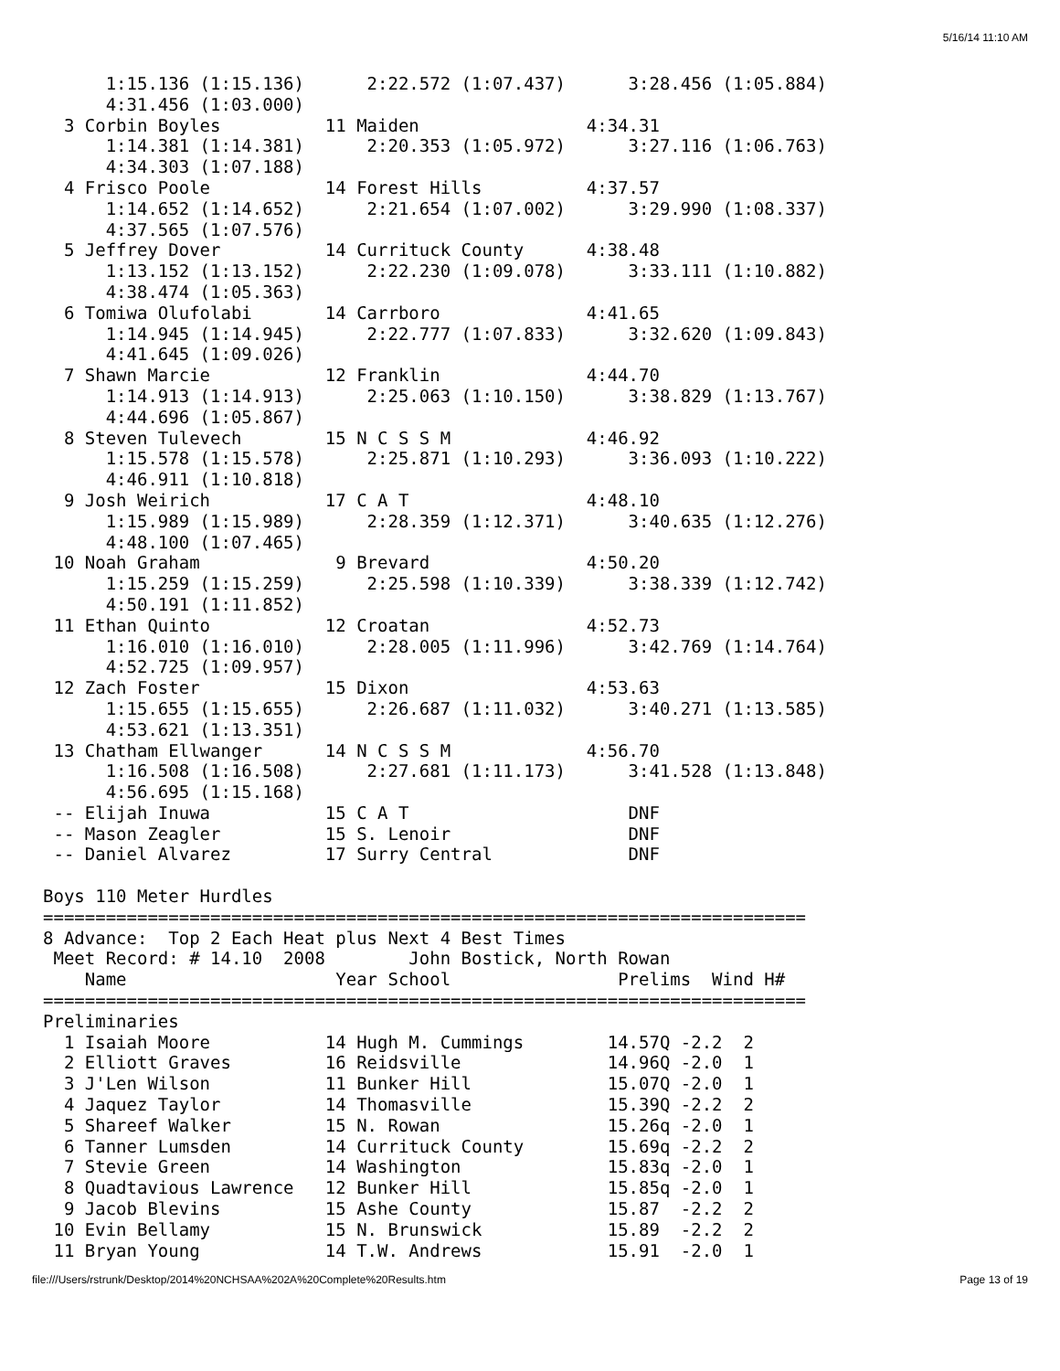5/16/14 11:10 AM
      1:15.136 (1:15.136)      2:22.572 (1:07.437)      3:28.456 (1:05.884)
      4:31.456 (1:03.000)
  3 Corbin Boyles          11 Maiden                4:34.31
      1:14.381 (1:14.381)      2:20.353 (1:05.972)      3:27.116 (1:06.763)
      4:34.303 (1:07.188)
  4 Frisco Poole           14 Forest Hills          4:37.57
      1:14.652 (1:14.652)      2:21.654 (1:07.002)      3:29.990 (1:08.337)
      4:37.565 (1:07.576)
  5 Jeffrey Dover          14 Currituck County      4:38.48
      1:13.152 (1:13.152)      2:22.230 (1:09.078)      3:33.111 (1:10.882)
      4:38.474 (1:05.363)
  6 Tomiwa Olufolabi       14 Carrboro              4:41.65
      1:14.945 (1:14.945)      2:22.777 (1:07.833)      3:32.620 (1:09.843)
      4:41.645 (1:09.026)
  7 Shawn Marcie           12 Franklin              4:44.70
      1:14.913 (1:14.913)      2:25.063 (1:10.150)      3:38.829 (1:13.767)
      4:44.696 (1:05.867)
  8 Steven Tulevech        15 N C S S M             4:46.92
      1:15.578 (1:15.578)      2:25.871 (1:10.293)      3:36.093 (1:10.222)
      4:46.911 (1:10.818)
  9 Josh Weirich           17 C A T                 4:48.10
      1:15.989 (1:15.989)      2:28.359 (1:12.371)      3:40.635 (1:12.276)
      4:48.100 (1:07.465)
 10 Noah Graham             9 Brevard               4:50.20
      1:15.259 (1:15.259)      2:25.598 (1:10.339)      3:38.339 (1:12.742)
      4:50.191 (1:11.852)
 11 Ethan Quinto           12 Croatan               4:52.73
      1:16.010 (1:16.010)      2:28.005 (1:11.996)      3:42.769 (1:14.764)
      4:52.725 (1:09.957)
 12 Zach Foster            15 Dixon                 4:53.63
      1:15.655 (1:15.655)      2:26.687 (1:11.032)      3:40.271 (1:13.585)
      4:53.621 (1:13.351)
 13 Chatham Ellwanger      14 N C S S M             4:56.70
      1:16.508 (1:16.508)      2:27.681 (1:11.173)      3:41.528 (1:13.848)
      4:56.695 (1:15.168)
 -- Elijah Inuwa           15 C A T                     DNF
 -- Mason Zeagler          15 S. Lenoir                 DNF
 -- Daniel Alvarez         17 Surry Central             DNF

Boys 110 Meter Hurdles
=========================================================================
8 Advance:  Top 2 Each Heat plus Next 4 Best Times
 Meet Record: # 14.10  2008        John Bostick, North Rowan
    Name                    Year School                Prelims  Wind H#
=========================================================================
Preliminaries
  1 Isaiah Moore           14 Hugh M. Cummings        14.57Q -2.2  2
  2 Elliott Graves         16 Reidsville              14.96Q -2.0  1
  3 J'Len Wilson           11 Bunker Hill             15.07Q -2.0  1
  4 Jaquez Taylor          14 Thomasville             15.39Q -2.2  2
  5 Shareef Walker         15 N. Rowan                15.26q -2.0  1
  6 Tanner Lumsden         14 Currituck County        15.69q -2.2  2
  7 Stevie Green           14 Washington              15.83q -2.0  1
  8 Quadtavious Lawrence   12 Bunker Hill             15.85q -2.0  1
  9 Jacob Blevins          15 Ashe County             15.87  -2.2  2
 10 Evin Bellamy           15 N. Brunswick            15.89  -2.2  2
 11 Bryan Young            14 T.W. Andrews            15.91  -2.0  1
file:///Users/rstrunk/Desktop/2014%20NCHSAA%202A%20Complete%20Results.htm Page 13 of 19